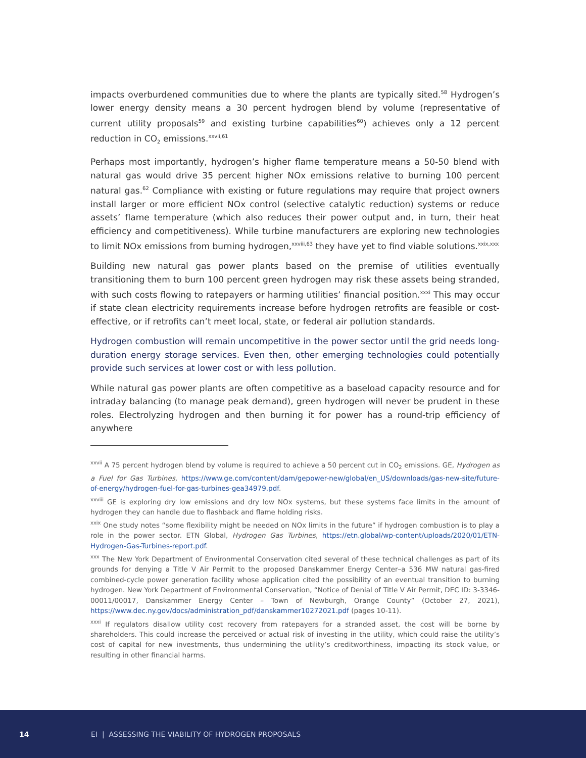impacts overburdened communities due to where the plants are typically sited.<sup>58</sup> Hydrogen’s lower energy density means a 30 percent hydrogen blend by volume (representative of current utility proposals<sup>59</sup> and existing turbine capabilities<sup>60</sup>) achieves only a 12 percent reduction in CO<sub>2</sub> emissions.<sup>xxvii,61</sup>
Perhaps most importantly, hydrogen’s higher flame temperature means a 50-50 blend with natural gas would drive 35 percent higher NOx emissions relative to burning 100 percent natural gas.<sup>62</sup> Compliance with existing or future regulations may require that project owners install larger or more efficient NOx control (selective catalytic reduction) systems or reduce assets’ flame temperature (which also reduces their power output and, in turn, their heat efficiency and competitiveness). While turbine manufacturers are exploring new technologies to limit NOx emissions from burning hydrogen,<sup>xxviii,63</sup> they have yet to find viable solutions.<sup>xxix,xxx</sup>
Building new natural gas power plants based on the premise of utilities eventually transitioning them to burn 100 percent green hydrogen may risk these assets being stranded, with such costs flowing to ratepayers or harming utilities’ financial position.<sup>xxxi</sup> This may occur if state clean electricity requirements increase before hydrogen retrofits are feasible or cost-effective, or if retrofits can’t meet local, state, or federal air pollution standards.
Hydrogen combustion will remain uncompetitive in the power sector until the grid needs long-duration energy storage services. Even then, other emerging technologies could potentially provide such services at lower cost or with less pollution.
While natural gas power plants are often competitive as a baseload capacity resource and for intraday balancing (to manage peak demand), green hydrogen will never be prudent in these roles. Electrolyzing hydrogen and then burning it for power has a round-trip efficiency of anywhere
<sup>xxvii</sup> A 75 percent hydrogen blend by volume is required to achieve a 50 percent cut in CO<sub>2</sub> emissions. GE, Hydrogen as a Fuel for Gas Turbines, https://www.ge.com/content/dam/gepower-new/global/en_US/downloads/gas-new-site/future-of-energy/hydrogen-fuel-for-gas-turbines-gea34979.pdf.
<sup>xxviii</sup> GE is exploring dry low emissions and dry low NOx systems, but these systems face limits in the amount of hydrogen they can handle due to flashback and flame holding risks.
<sup>xxix</sup> One study notes “some flexibility might be needed on NOx limits in the future” if hydrogen combustion is to play a role in the power sector. ETN Global, Hydrogen Gas Turbines, https://etn.global/wp-content/uploads/2020/01/ETN-Hydrogen-Gas-Turbines-report.pdf.
<sup>xxx</sup> The New York Department of Environmental Conservation cited several of these technical challenges as part of its grounds for denying a Title V Air Permit to the proposed Danskammer Energy Center–a 536 MW natural gas-fired combined-cycle power generation facility whose application cited the possibility of an eventual transition to burning hydrogen. New York Department of Environmental Conservation, “Notice of Denial of Title V Air Permit, DEC ID: 3-3346-00011/00017, Danskammer Energy Center – Town of Newburgh, Orange County” (October 27, 2021), https://www.dec.ny.gov/docs/administration_pdf/danskammer10272021.pdf (pages 10-11).
<sup>xxxi</sup> If regulators disallow utility cost recovery from ratepayers for a stranded asset, the cost will be borne by shareholders. This could increase the perceived or actual risk of investing in the utility, which could raise the utility’s cost of capital for new investments, thus undermining the utility’s creditworthiness, impacting its stock value, or resulting in other financial harms.
14 EI | ASSESSING THE VIABILITY OF HYDROGEN PROPOSALS